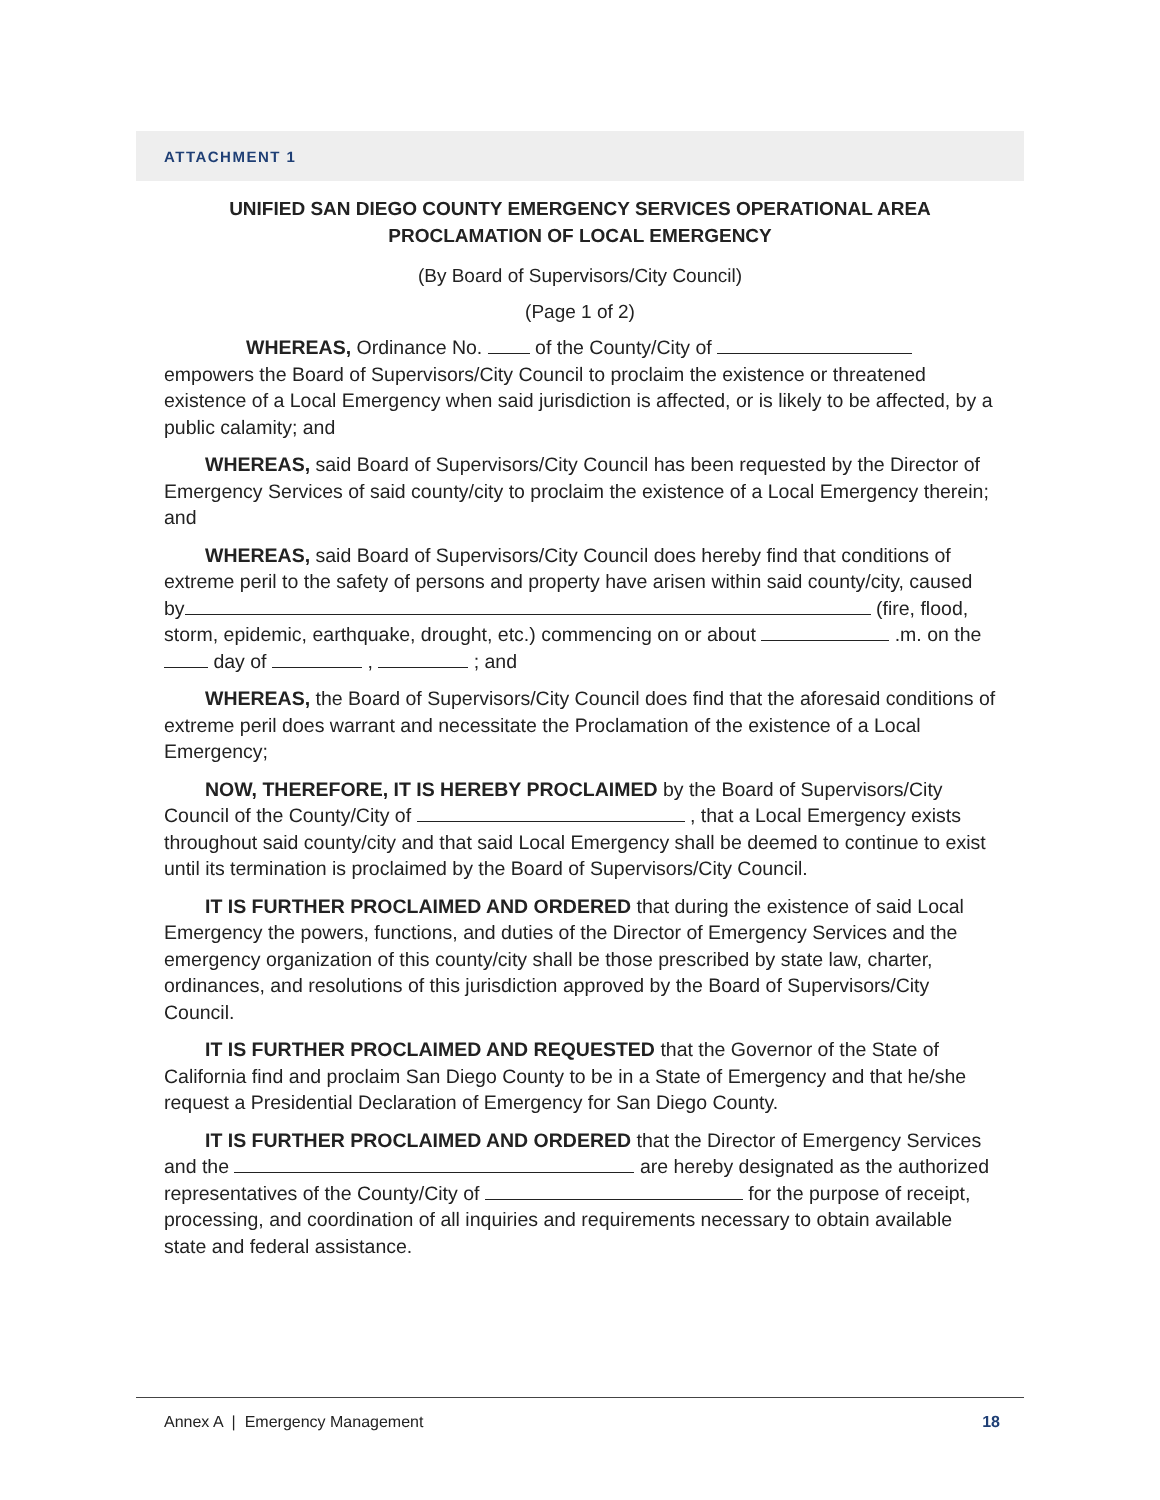ATTACHMENT 1
UNIFIED SAN DIEGO COUNTY EMERGENCY SERVICES OPERATIONAL AREA
PROCLAMATION OF LOCAL EMERGENCY
(By Board of Supervisors/City Council)
(Page 1 of 2)
WHEREAS, Ordinance No. of the County/City of empowers the Board of Supervisors/City Council to proclaim the existence or threatened existence of a Local Emergency when said jurisdiction is affected, or is likely to be affected, by a public calamity; and
WHEREAS, said Board of Supervisors/City Council has been requested by the Director of Emergency Services of said county/city to proclaim the existence of a Local Emergency therein; and
WHEREAS, said Board of Supervisors/City Council does hereby find that conditions of extreme peril to the safety of persons and property have arisen within said county/city, caused by (fire, flood, storm, epidemic, earthquake, drought, etc.) commencing on or about .m. on the day of , ; and
WHEREAS, the Board of Supervisors/City Council does find that the aforesaid conditions of extreme peril does warrant and necessitate the Proclamation of the existence of a Local Emergency;
NOW, THEREFORE, IT IS HEREBY PROCLAIMED by the Board of Supervisors/City Council of the County/City of , that a Local Emergency exists throughout said county/city and that said Local Emergency shall be deemed to continue to exist until its termination is proclaimed by the Board of Supervisors/City Council.
IT IS FURTHER PROCLAIMED AND ORDERED that during the existence of said Local Emergency the powers, functions, and duties of the Director of Emergency Services and the emergency organization of this county/city shall be those prescribed by state law, charter, ordinances, and resolutions of this jurisdiction approved by the Board of Supervisors/City Council.
IT IS FURTHER PROCLAIMED AND REQUESTED that the Governor of the State of California find and proclaim San Diego County to be in a State of Emergency and that he/she request a Presidential Declaration of Emergency for San Diego County.
IT IS FURTHER PROCLAIMED AND ORDERED that the Director of Emergency Services and the are hereby designated as the authorized representatives of the County/City of for the purpose of receipt, processing, and coordination of all inquiries and requirements necessary to obtain available state and federal assistance.
Annex A | Emergency Management 18